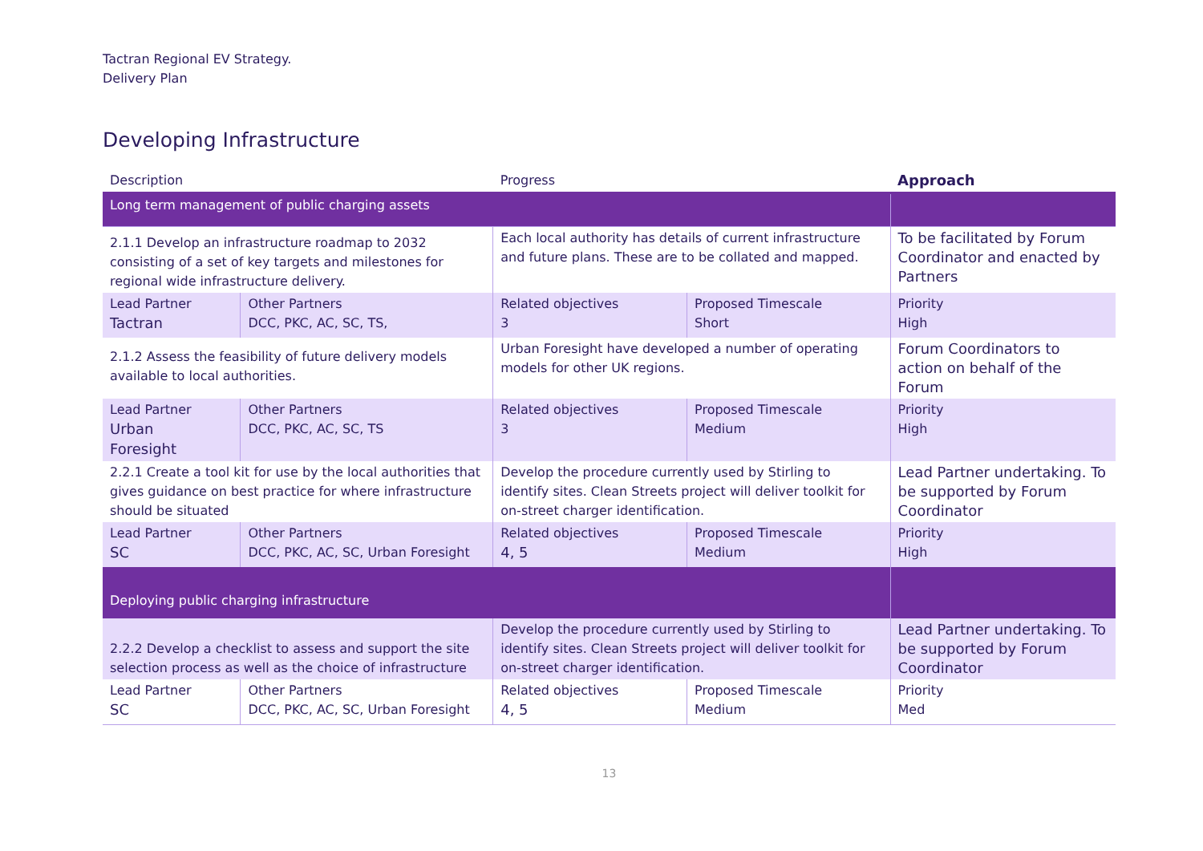Tactran Regional EV Strategy.
Delivery Plan
Developing Infrastructure
| Description | | Progress | | Approach |
| --- | --- | --- | --- | --- |
| Long term management of public charging assets | | | | |
| 2.1.1 Develop an infrastructure roadmap to 2032 consisting of a set of key targets and milestones for regional wide infrastructure delivery. | | Each local authority has details of current infrastructure and future plans. These are to be collated and mapped. | | To be facilitated by Forum Coordinator and enacted by Partners |
| Lead Partner Tactran | Other Partners DCC, PKC, AC, SC, TS, | Related objectives 3 | Proposed Timescale Short | Priority High |
| 2.1.2 Assess the feasibility of future delivery models available to local authorities. | | Urban Foresight have developed a number of operating models for other UK regions. | | Forum Coordinators to action on behalf of the Forum |
| Lead Partner Urban Foresight | Other Partners DCC, PKC, AC, SC, TS | Related objectives 3 | Proposed Timescale Medium | Priority High |
| 2.2.1 Create a tool kit for use by the local authorities that gives guidance on best practice for where infrastructure should be situated | | Develop the procedure currently used by Stirling to identify sites. Clean Streets project will deliver toolkit for on-street charger identification. | | Lead Partner undertaking. To be supported by Forum Coordinator |
| Lead Partner SC | Other Partners DCC, PKC, AC, SC, Urban Foresight | Related objectives 4, 5 | Proposed Timescale Medium | Priority High |
| Deploying public charging infrastructure | | | | |
| 2.2.2 Develop a checklist to assess and support the site selection process as well as the choice of infrastructure | | Develop the procedure currently used by Stirling to identify sites. Clean Streets project will deliver toolkit for on-street charger identification. | | Lead Partner undertaking. To be supported by Forum Coordinator |
| Lead Partner SC | Other Partners DCC, PKC, AC, SC, Urban Foresight | Related objectives 4, 5 | Proposed Timescale Medium | Priority Med |
13